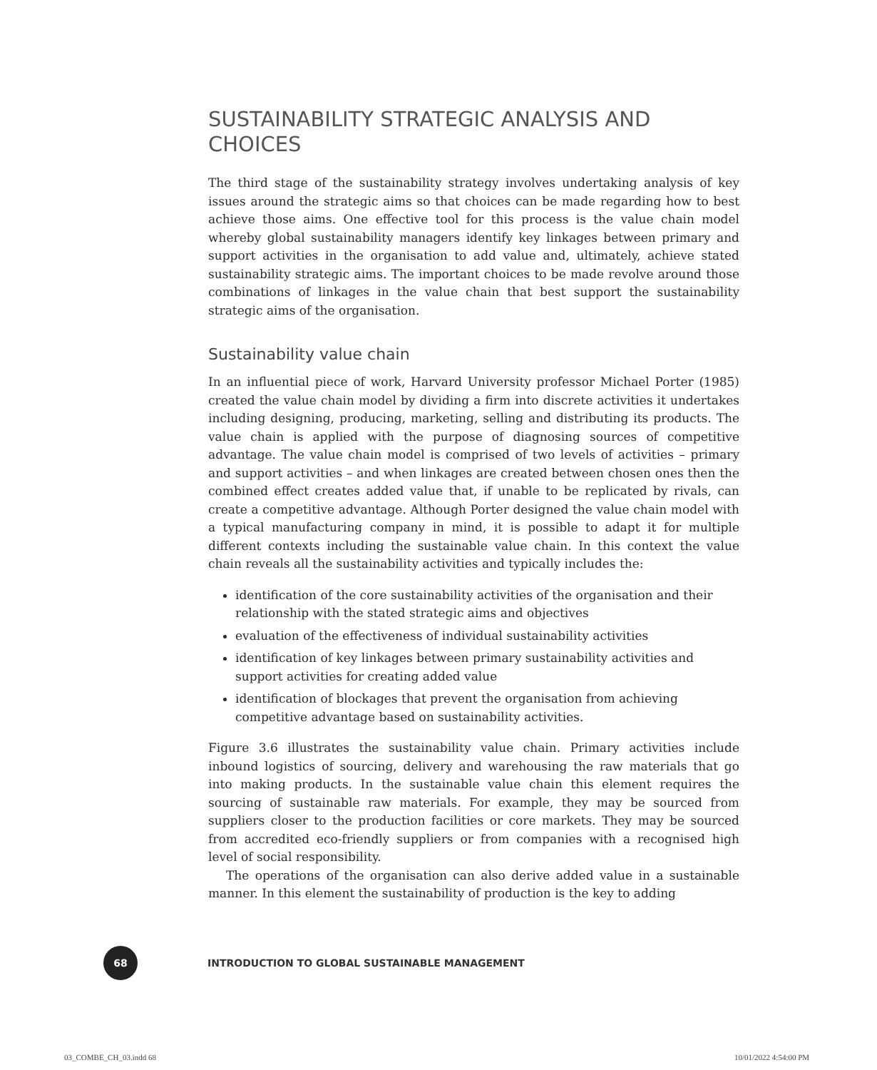SUSTAINABILITY STRATEGIC ANALYSIS AND CHOICES
The third stage of the sustainability strategy involves undertaking analysis of key issues around the strategic aims so that choices can be made regarding how to best achieve those aims. One effective tool for this process is the value chain model whereby global sustainability managers identify key linkages between primary and support activities in the organisation to add value and, ultimately, achieve stated sustainability strategic aims. The important choices to be made revolve around those combinations of linkages in the value chain that best support the sustainability strategic aims of the organisation.
Sustainability value chain
In an influential piece of work, Harvard University professor Michael Porter (1985) created the value chain model by dividing a firm into discrete activities it undertakes including designing, producing, marketing, selling and distributing its products. The value chain is applied with the purpose of diagnosing sources of competitive advantage. The value chain model is comprised of two levels of activities – primary and support activities – and when linkages are created between chosen ones then the combined effect creates added value that, if unable to be replicated by rivals, can create a competitive advantage. Although Porter designed the value chain model with a typical manufacturing company in mind, it is possible to adapt it for multiple different contexts including the sustainable value chain. In this context the value chain reveals all the sustainability activities and typically includes the:
identification of the core sustainability activities of the organisation and their relationship with the stated strategic aims and objectives
evaluation of the effectiveness of individual sustainability activities
identification of key linkages between primary sustainability activities and support activities for creating added value
identification of blockages that prevent the organisation from achieving competitive advantage based on sustainability activities.
Figure 3.6 illustrates the sustainability value chain. Primary activities include inbound logistics of sourcing, delivery and warehousing the raw materials that go into making products. In the sustainable value chain this element requires the sourcing of sustainable raw materials. For example, they may be sourced from suppliers closer to the production facilities or core markets. They may be sourced from accredited eco-friendly suppliers or from companies with a recognised high level of social responsibility.
The operations of the organisation can also derive added value in a sustainable manner. In this element the sustainability of production is the key to adding
68
INTRODUCTION TO GLOBAL SUSTAINABLE MANAGEMENT
03_COMBE_CH_03.indd 68 10/01/2022 4:54:00 PM